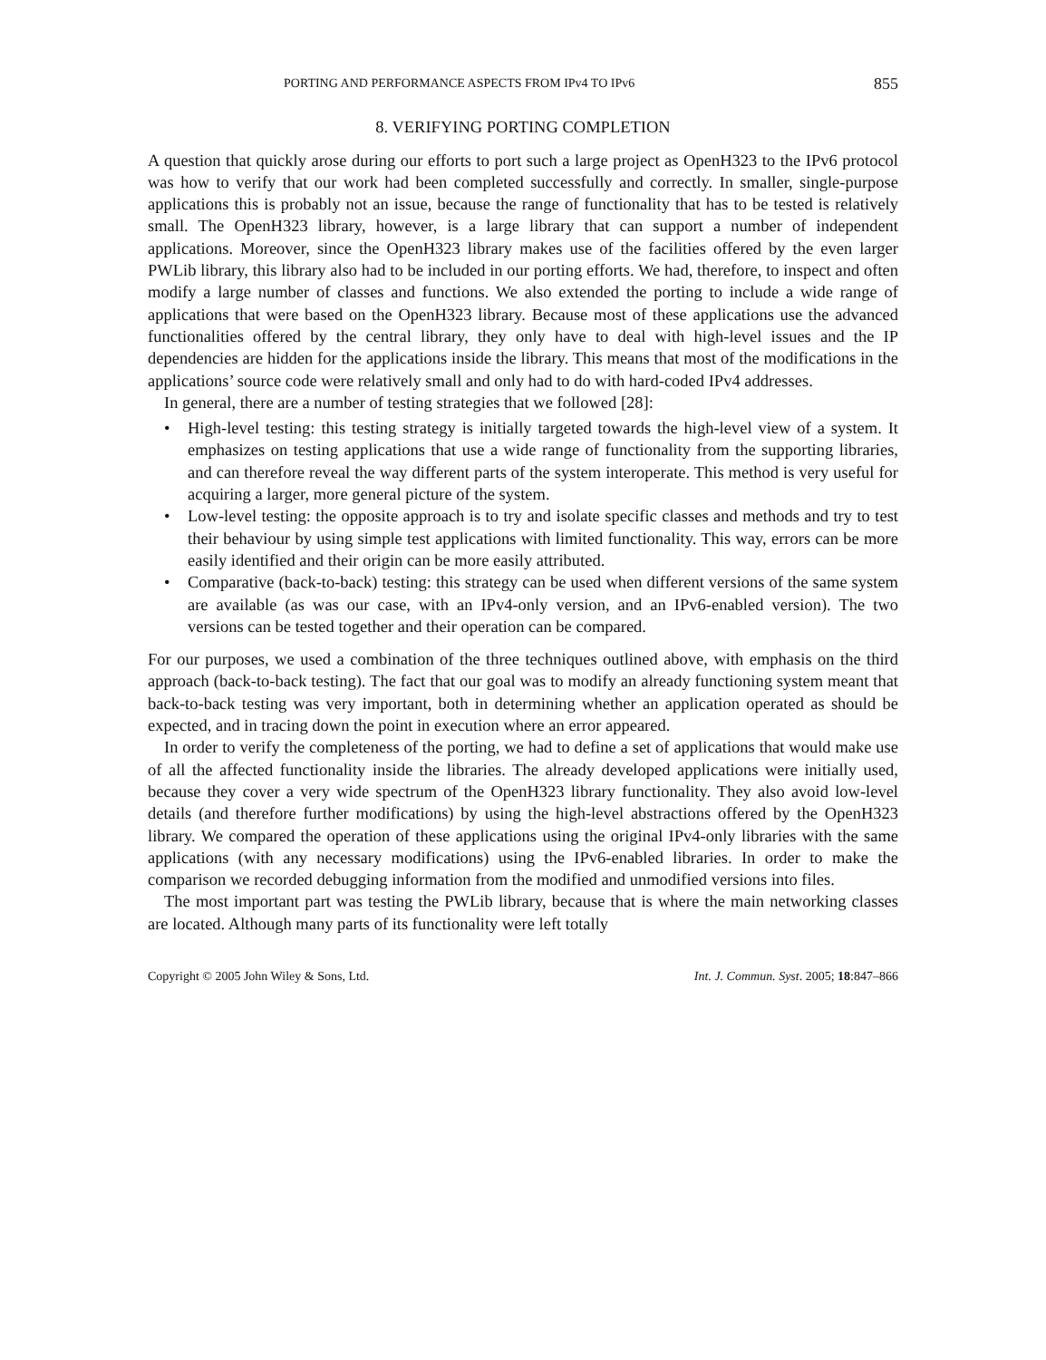PORTING AND PERFORMANCE ASPECTS FROM IPv4 TO IPv6 855
8. VERIFYING PORTING COMPLETION
A question that quickly arose during our efforts to port such a large project as OpenH323 to the IPv6 protocol was how to verify that our work had been completed successfully and correctly. In smaller, single-purpose applications this is probably not an issue, because the range of functionality that has to be tested is relatively small. The OpenH323 library, however, is a large library that can support a number of independent applications. Moreover, since the OpenH323 library makes use of the facilities offered by the even larger PWLib library, this library also had to be included in our porting efforts. We had, therefore, to inspect and often modify a large number of classes and functions. We also extended the porting to include a wide range of applications that were based on the OpenH323 library. Because most of these applications use the advanced functionalities offered by the central library, they only have to deal with high-level issues and the IP dependencies are hidden for the applications inside the library. This means that most of the modifications in the applications’ source code were relatively small and only had to do with hard-coded IPv4 addresses.
In general, there are a number of testing strategies that we followed [28]:
• High-level testing: this testing strategy is initially targeted towards the high-level view of a system. It emphasizes on testing applications that use a wide range of functionality from the supporting libraries, and can therefore reveal the way different parts of the system interoperate. This method is very useful for acquiring a larger, more general picture of the system.
• Low-level testing: the opposite approach is to try and isolate specific classes and methods and try to test their behaviour by using simple test applications with limited functionality. This way, errors can be more easily identified and their origin can be more easily attributed.
• Comparative (back-to-back) testing: this strategy can be used when different versions of the same system are available (as was our case, with an IPv4-only version, and an IPv6-enabled version). The two versions can be tested together and their operation can be compared.
For our purposes, we used a combination of the three techniques outlined above, with emphasis on the third approach (back-to-back testing). The fact that our goal was to modify an already functioning system meant that back-to-back testing was very important, both in determining whether an application operated as should be expected, and in tracing down the point in execution where an error appeared.
In order to verify the completeness of the porting, we had to define a set of applications that would make use of all the affected functionality inside the libraries. The already developed applications were initially used, because they cover a very wide spectrum of the OpenH323 library functionality. They also avoid low-level details (and therefore further modifications) by using the high-level abstractions offered by the OpenH323 library. We compared the operation of these applications using the original IPv4-only libraries with the same applications (with any necessary modifications) using the IPv6-enabled libraries. In order to make the comparison we recorded debugging information from the modified and unmodified versions into files.
The most important part was testing the PWLib library, because that is where the main networking classes are located. Although many parts of its functionality were left totally
Copyright © 2005 John Wiley & Sons, Ltd. Int. J. Commun. Syst. 2005; 18:847–866